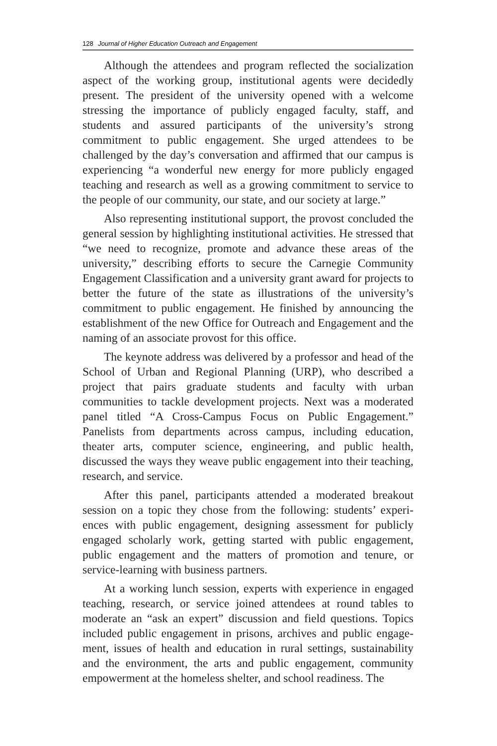128 Journal of Higher Education Outreach and Engagement
Although the attendees and program reflected the socialization aspect of the working group, institutional agents were decidedly present. The president of the university opened with a welcome stressing the importance of publicly engaged faculty, staff, and students and assured participants of the university’s strong commitment to public engagement. She urged attendees to be challenged by the day’s conversation and affirmed that our campus is experiencing “a wonderful new energy for more publicly engaged teaching and research as well as a growing commitment to service to the people of our community, our state, and our society at large.”
Also representing institutional support, the provost concluded the general session by highlighting institutional activities. He stressed that “we need to recognize, promote and advance these areas of the university,” describing efforts to secure the Carnegie Community Engagement Classification and a university grant award for projects to better the future of the state as illustrations of the university’s commitment to public engagement. He finished by announcing the establishment of the new Office for Outreach and Engagement and the naming of an associate provost for this office.
The keynote address was delivered by a professor and head of the School of Urban and Regional Planning (URP), who described a project that pairs graduate students and faculty with urban communities to tackle development projects. Next was a moderated panel titled “A Cross-Campus Focus on Public Engagement.” Panelists from departments across campus, including education, theater arts, computer science, engineering, and public health, discussed the ways they weave public engagement into their teaching, research, and service.
After this panel, participants attended a moderated breakout session on a topic they chose from the following: students’ experi-ences with public engagement, designing assessment for publicly engaged scholarly work, getting started with public engagement, public engagement and the matters of promotion and tenure, or service-learning with business partners.
At a working lunch session, experts with experience in engaged teaching, research, or service joined attendees at round tables to moderate an “ask an expert” discussion and field questions. Topics included public engagement in prisons, archives and public engage-ment, issues of health and education in rural settings, sustainability and the environment, the arts and public engagement, community empowerment at the homeless shelter, and school readiness. The